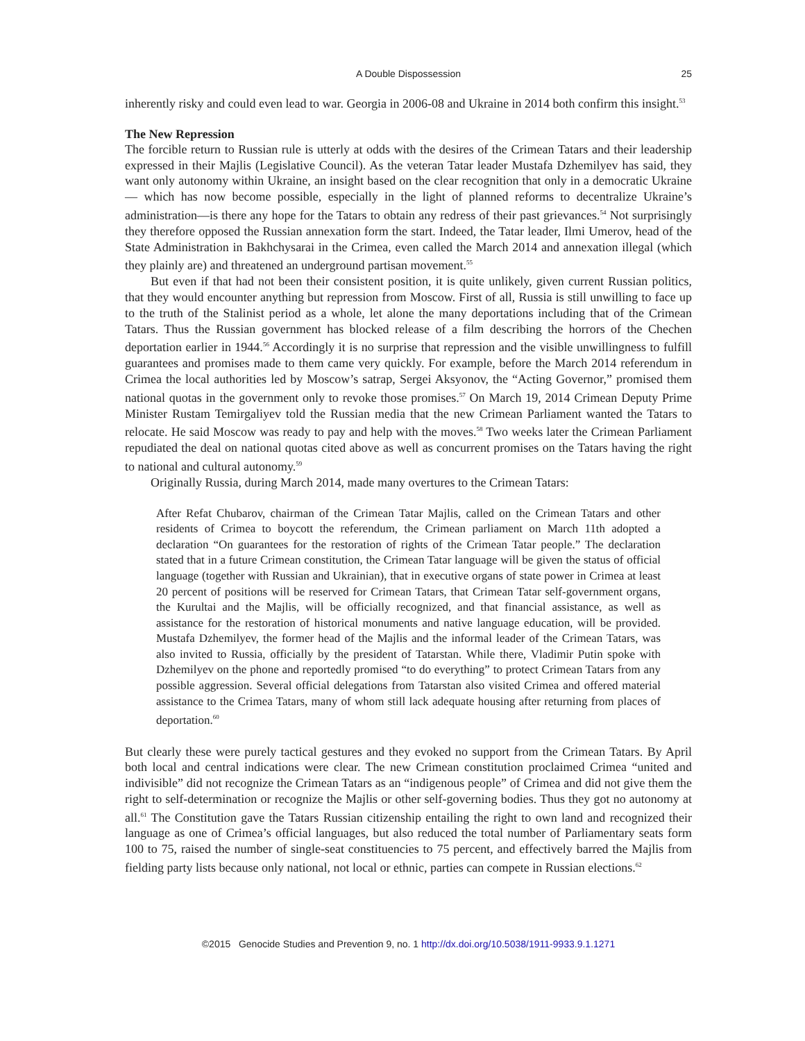A Double Dispossession 25
inherently risky and could even lead to war. Georgia in 2006-08 and Ukraine in 2014 both confirm this insight.<sup>53</sup>
The New Repression
The forcible return to Russian rule is utterly at odds with the desires of the Crimean Tatars and their leadership expressed in their Majlis (Legislative Council). As the veteran Tatar leader Mustafa Dzhemilyev has said, they want only autonomy within Ukraine, an insight based on the clear recognition that only in a democratic Ukraine— which has now become possible, especially in the light of planned reforms to decentralize Ukraine’s administration—is there any hope for the Tatars to obtain any redress of their past grievances.<sup>54</sup> Not surprisingly they therefore opposed the Russian annexation form the start. Indeed, the Tatar leader, Ilmi Umerov, head of the State Administration in Bakhchysarai in the Crimea, even called the March 2014 and annexation illegal (which they plainly are) and threatened an underground partisan movement.<sup>55</sup>
But even if that had not been their consistent position, it is quite unlikely, given current Russian politics, that they would encounter anything but repression from Moscow. First of all, Russia is still unwilling to face up to the truth of the Stalinist period as a whole, let alone the many deportations including that of the Crimean Tatars. Thus the Russian government has blocked release of a film describing the horrors of the Chechen deportation earlier in 1944.<sup>56</sup> Accordingly it is no surprise that repression and the visible unwillingness to fulfill guarantees and promises made to them came very quickly. For example, before the March 2014 referendum in Crimea the local authorities led by Moscow’s satrap, Sergei Aksyonov, the “Acting Governor,” promised them national quotas in the government only to revoke those promises.<sup>57</sup> On March 19, 2014 Crimean Deputy Prime Minister Rustam Temirgaliyev told the Russian media that the new Crimean Parliament wanted the Tatars to relocate. He said Moscow was ready to pay and help with the moves.<sup>58</sup> Two weeks later the Crimean Parliament repudiated the deal on national quotas cited above as well as concurrent promises on the Tatars having the right to national and cultural autonomy.<sup>59</sup>
Originally Russia, during March 2014, made many overtures to the Crimean Tatars:
After Refat Chubarov, chairman of the Crimean Tatar Majlis, called on the Crimean Tatars and other residents of Crimea to boycott the referendum, the Crimean parliament on March 11th adopted a declaration “On guarantees for the restoration of rights of the Crimean Tatar people.” The declaration stated that in a future Crimean constitution, the Crimean Tatar language will be given the status of official language (together with Russian and Ukrainian), that in executive organs of state power in Crimea at least 20 percent of positions will be reserved for Crimean Tatars, that Crimean Tatar self-government organs, the Kurultai and the Majlis, will be officially recognized, and that financial assistance, as well as assistance for the restoration of historical monuments and native language education, will be provided. Mustafa Dzhemilyev, the former head of the Majlis and the informal leader of the Crimean Tatars, was also invited to Russia, officially by the president of Tatarstan. While there, Vladimir Putin spoke with Dzhemilyev on the phone and reportedly promised “to do everything” to protect Crimean Tatars from any possible aggression. Several official delegations from Tatarstan also visited Crimea and offered material assistance to the Crimea Tatars, many of whom still lack adequate housing after returning from places of deportation.<sup>60</sup>
But clearly these were purely tactical gestures and they evoked no support from the Crimean Tatars. By April both local and central indications were clear. The new Crimean constitution proclaimed Crimea “united and indivisible” did not recognize the Crimean Tatars as an “indigenous people” of Crimea and did not give them the right to self-determination or recognize the Majlis or other self-governing bodies. Thus they got no autonomy at all.<sup>61</sup> The Constitution gave the Tatars Russian citizenship entailing the right to own land and recognized their language as one of Crimea’s official languages, but also reduced the total number of Parliamentary seats form 100 to 75, raised the number of single-seat constituencies to 75 percent, and effectively barred the Majlis from fielding party lists because only national, not local or ethnic, parties can compete in Russian elections.<sup>62</sup>
©2015 Genocide Studies and Prevention 9, no. 1 http://dx.doi.org/10.5038/1911-9933.9.1.1271